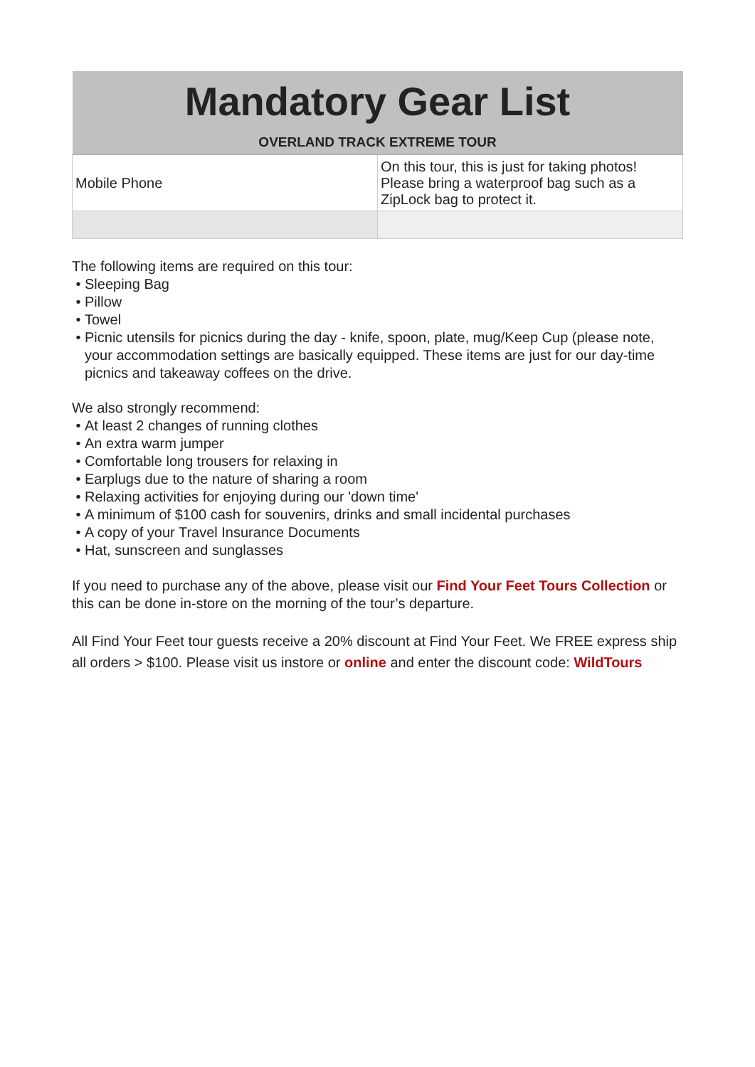| Mandatory Gear List | |
| --- | --- |
| OVERLAND TRACK EXTREME TOUR | |
| Mobile Phone | On this tour, this is just for taking photos! Please bring a waterproof bag such as a ZipLock bag to protect it. |
The following items are required on this tour:
Sleeping Bag
Pillow
Towel
Picnic utensils for picnics during the day - knife, spoon, plate, mug/Keep Cup (please note, your accommodation settings are basically equipped. These items are just for our day-time picnics and takeaway coffees on the drive.
We also strongly recommend:
At least 2 changes of running clothes
An extra warm jumper
Comfortable long trousers for relaxing in
Earplugs due to the nature of sharing a room
Relaxing activities for enjoying during our 'down time'
A minimum of $100 cash for souvenirs, drinks and small incidental purchases
A copy of your Travel Insurance Documents
Hat, sunscreen and sunglasses
If you need to purchase any of the above, please visit our Find Your Feet Tours Collection or this can be done in-store on the morning of the tour’s departure.
All Find Your Feet tour guests receive a 20% discount at Find Your Feet. We FREE express ship all orders > $100. Please visit us instore or online and enter the discount code: WildTours